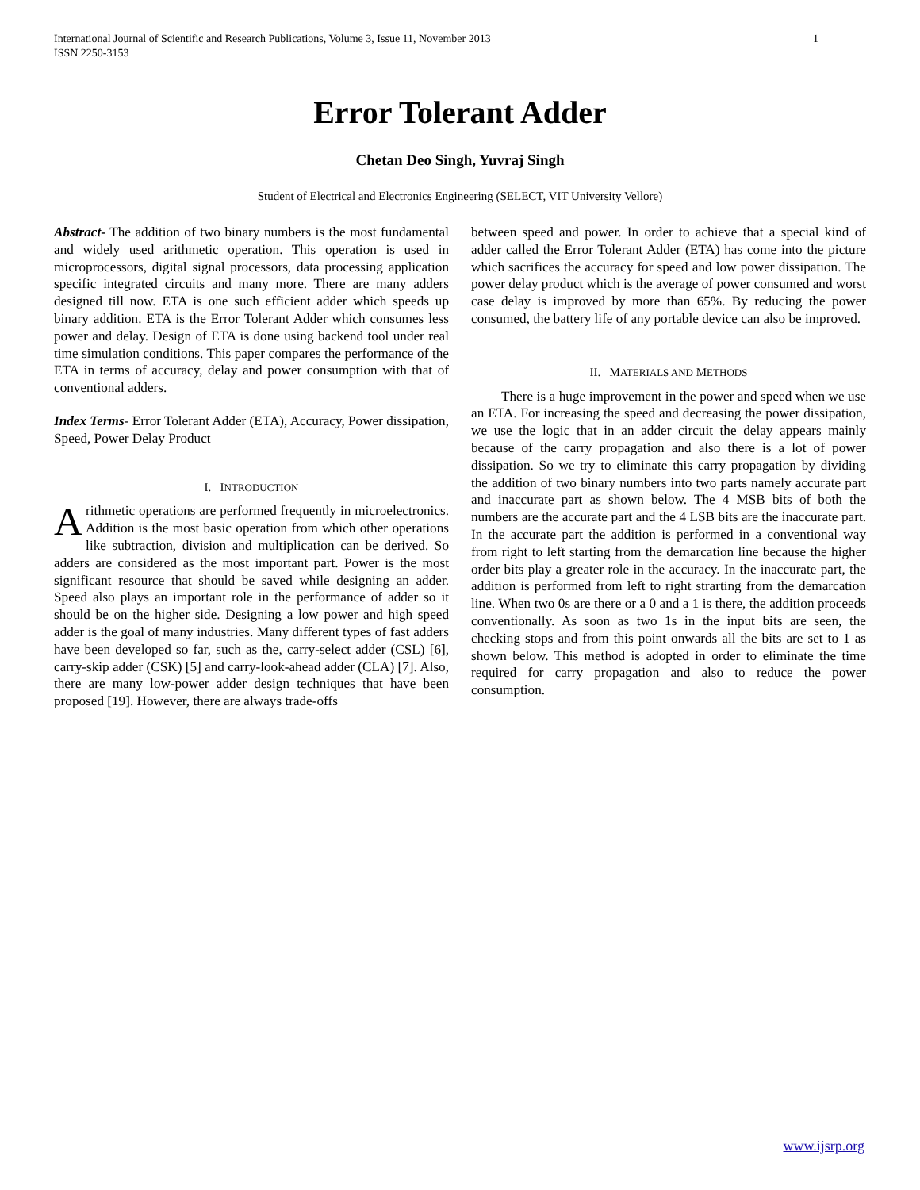International Journal of Scientific and Research Publications, Volume 3, Issue 11, November 2013
ISSN 2250-3153
1
Error Tolerant Adder
Chetan Deo Singh, Yuvraj Singh
Student of Electrical and Electronics Engineering (SELECT, VIT University Vellore)
Abstract- The addition of two binary numbers is the most fundamental and widely used arithmetic operation. This operation is used in microprocessors, digital signal processors, data processing application specific integrated circuits and many more. There are many adders designed till now. ETA is one such efficient adder which speeds up binary addition. ETA is the Error Tolerant Adder which consumes less power and delay. Design of ETA is done using backend tool under real time simulation conditions. This paper compares the performance of the ETA in terms of accuracy, delay and power consumption with that of conventional adders.
Index Terms- Error Tolerant Adder (ETA), Accuracy, Power dissipation, Speed, Power Delay Product
I. INTRODUCTION
Arithmetic operations are performed frequently in microelectronics. Addition is the most basic operation from which other operations like subtraction, division and multiplication can be derived. So adders are considered as the most important part. Power is the most significant resource that should be saved while designing an adder. Speed also plays an important role in the performance of adder so it should be on the higher side. Designing a low power and high speed adder is the goal of many industries. Many different types of fast adders have been developed so far, such as the, carry-select adder (CSL) [6], carry-skip adder (CSK) [5] and carry-look-ahead adder (CLA) [7]. Also, there are many low-power adder design techniques that have been proposed [19]. However, there are always trade-offs
between speed and power. In order to achieve that a special kind of adder called the Error Tolerant Adder (ETA) has come into the picture which sacrifices the accuracy for speed and low power dissipation. The power delay product which is the average of power consumed and worst case delay is improved by more than 65%. By reducing the power consumed, the battery life of any portable device can also be improved.
II. MATERIALS AND METHODS
There is a huge improvement in the power and speed when we use an ETA. For increasing the speed and decreasing the power dissipation, we use the logic that in an adder circuit the delay appears mainly because of the carry propagation and also there is a lot of power dissipation. So we try to eliminate this carry propagation by dividing the addition of two binary numbers into two parts namely accurate part and inaccurate part as shown below. The 4 MSB bits of both the numbers are the accurate part and the 4 LSB bits are the inaccurate part. In the accurate part the addition is performed in a conventional way from right to left starting from the demarcation line because the higher order bits play a greater role in the accuracy. In the inaccurate part, the addition is performed from left to right strarting from the demarcation line. When two 0s are there or a 0 and a 1 is there, the addition proceeds conventionally. As soon as two 1s in the input bits are seen, the checking stops and from this point onwards all the bits are set to 1 as shown below. This method is adopted in order to eliminate the time required for carry propagation and also to reduce the power consumption.
www.ijsrp.org